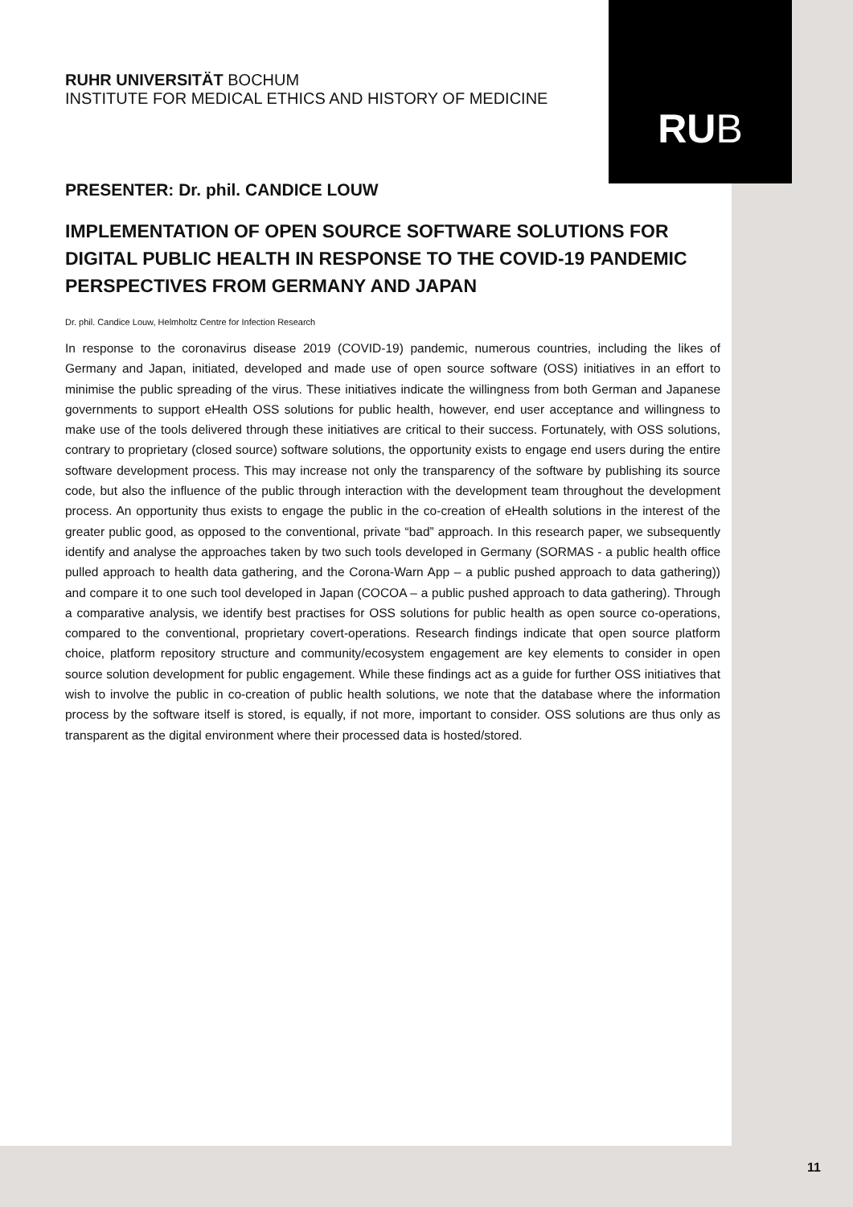RUB
RUHR UNIVERSITÄT BOCHUM
INSTITUTE FOR MEDICAL ETHICS AND HISTORY OF MEDICINE
PRESENTER: Dr. phil. CANDICE LOUW
IMPLEMENTATION OF OPEN SOURCE SOFTWARE SOLUTIONS FOR DIGITAL PUBLIC HEALTH IN RESPONSE TO THE COVID-19 PANDEMIC PERSPECTIVES FROM GERMANY AND JAPAN
Dr. phil. Candice Louw, Helmholtz Centre for Infection Research
In response to the coronavirus disease 2019 (COVID-19) pandemic, numerous countries, including the likes of Germany and Japan, initiated, developed and made use of open source software (OSS) initiatives in an effort to minimise the public spreading of the virus. These initiatives indicate the willingness from both German and Japanese governments to support eHealth OSS solutions for public health, however, end user acceptance and willingness to make use of the tools delivered through these initiatives are critical to their success. Fortunately, with OSS solutions, contrary to proprietary (closed source) software solutions, the opportunity exists to engage end users during the entire software development process. This may increase not only the transparency of the software by publishing its source code, but also the influence of the public through interaction with the development team throughout the development process. An opportunity thus exists to engage the public in the co-creation of eHealth solutions in the interest of the greater public good, as opposed to the conventional, private “bad” approach. In this research paper, we subsequently identify and analyse the approaches taken by two such tools developed in Germany (SORMAS - a public health office pulled approach to health data gathering, and the Corona-Warn App – a public pushed approach to data gathering)) and compare it to one such tool developed in Japan (COCOA – a public pushed approach to data gathering). Through a comparative analysis, we identify best practises for OSS solutions for public health as open source co-operations, compared to the conventional, proprietary covert-operations. Research findings indicate that open source platform choice, platform repository structure and community/ecosystem engagement are key elements to consider in open source solution development for public engagement. While these findings act as a guide for further OSS initiatives that wish to involve the public in co-creation of public health solutions, we note that the database where the information process by the software itself is stored, is equally, if not more, important to consider. OSS solutions are thus only as transparent as the digital environment where their processed data is hosted/stored.
11